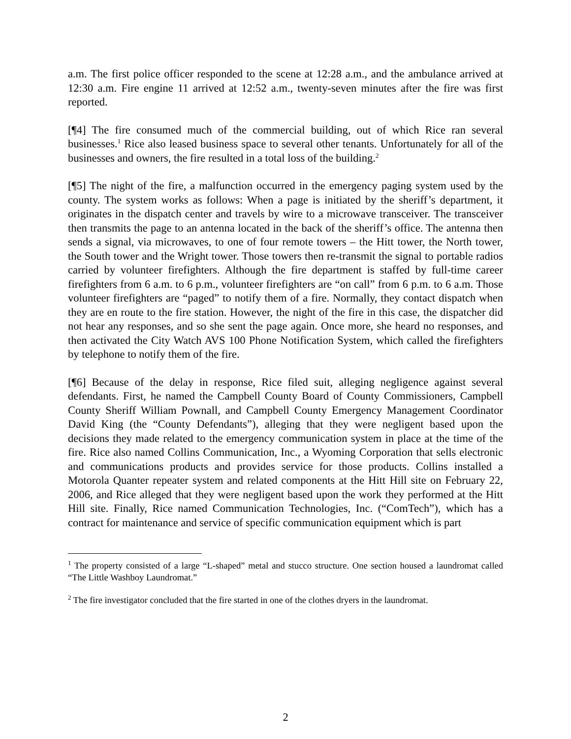a.m. The first police officer responded to the scene at 12:28 a.m., and the ambulance arrived at 12:30 a.m. Fire engine 11 arrived at 12:52 a.m., twenty-seven minutes after the fire was first reported.
[¶4] The fire consumed much of the commercial building, out of which Rice ran several businesses.<sup>1</sup> Rice also leased business space to several other tenants. Unfortunately for all of the businesses and owners, the fire resulted in a total loss of the building.<sup>2</sup>
[¶5] The night of the fire, a malfunction occurred in the emergency paging system used by the county. The system works as follows: When a page is initiated by the sheriff’s department, it originates in the dispatch center and travels by wire to a microwave transceiver. The transceiver then transmits the page to an antenna located in the back of the sheriff’s office. The antenna then sends a signal, via microwaves, to one of four remote towers – the Hitt tower, the North tower, the South tower and the Wright tower. Those towers then re-transmit the signal to portable radios carried by volunteer firefighters. Although the fire department is staffed by full-time career firefighters from 6 a.m. to 6 p.m., volunteer firefighters are “on call” from 6 p.m. to 6 a.m. Those volunteer firefighters are “paged” to notify them of a fire. Normally, they contact dispatch when they are en route to the fire station. However, the night of the fire in this case, the dispatcher did not hear any responses, and so she sent the page again. Once more, she heard no responses, and then activated the City Watch AVS 100 Phone Notification System, which called the firefighters by telephone to notify them of the fire.
[¶6] Because of the delay in response, Rice filed suit, alleging negligence against several defendants. First, he named the Campbell County Board of County Commissioners, Campbell County Sheriff William Pownall, and Campbell County Emergency Management Coordinator David King (the “County Defendants”), alleging that they were negligent based upon the decisions they made related to the emergency communication system in place at the time of the fire. Rice also named Collins Communication, Inc., a Wyoming Corporation that sells electronic and communications products and provides service for those products. Collins installed a Motorola Quanter repeater system and related components at the Hitt Hill site on February 22, 2006, and Rice alleged that they were negligent based upon the work they performed at the Hitt Hill site. Finally, Rice named Communication Technologies, Inc. (“ComTech”), which has a contract for maintenance and service of specific communication equipment which is part
<sup>1</sup> The property consisted of a large “L-shaped” metal and stucco structure. One section housed a laundromat called “The Little Washboy Laundromat.”
<sup>2</sup> The fire investigator concluded that the fire started in one of the clothes dryers in the laundromat.
2